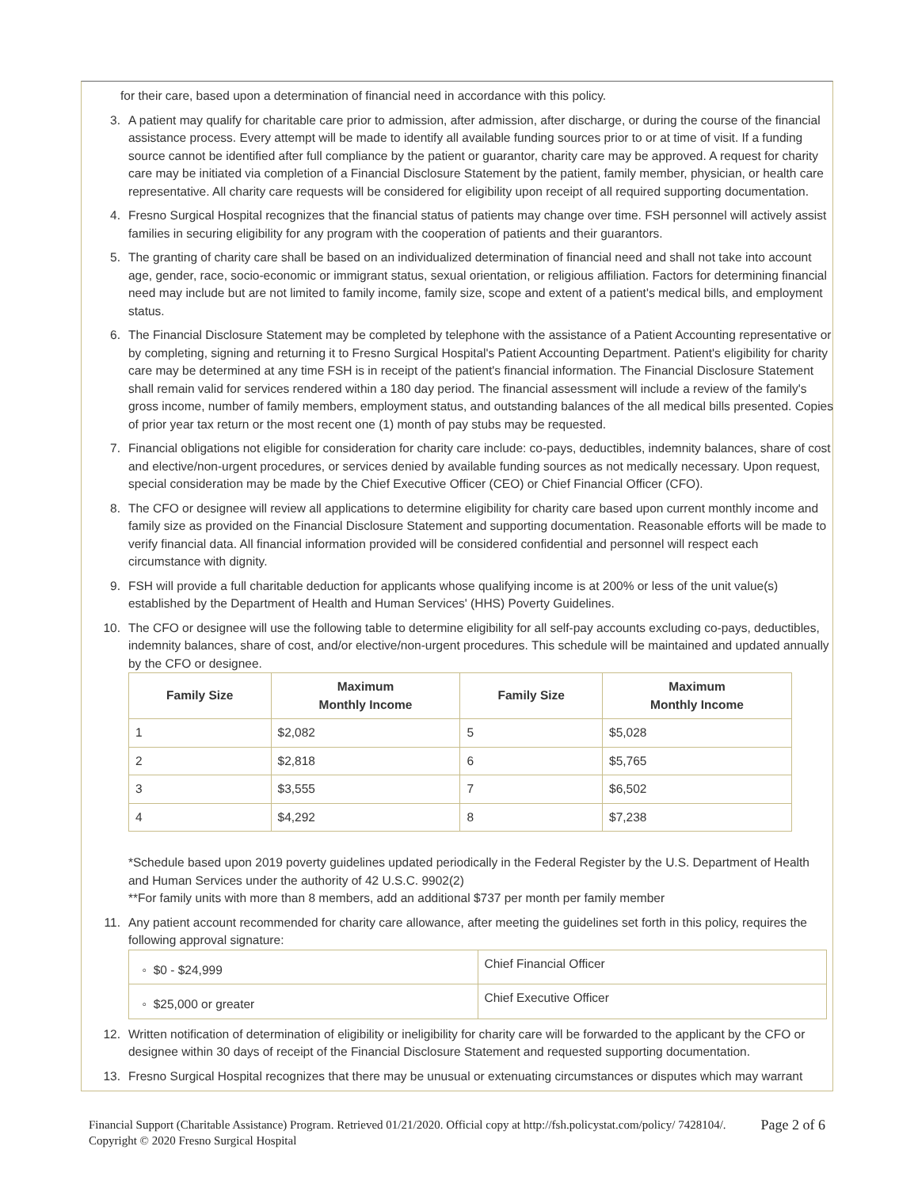for their care, based upon a determination of financial need in accordance with this policy.
3. A patient may qualify for charitable care prior to admission, after admission, after discharge, or during the course of the financial assistance process. Every attempt will be made to identify all available funding sources prior to or at time of visit. If a funding source cannot be identified after full compliance by the patient or guarantor, charity care may be approved. A request for charity care may be initiated via completion of a Financial Disclosure Statement by the patient, family member, physician, or health care representative. All charity care requests will be considered for eligibility upon receipt of all required supporting documentation.
4. Fresno Surgical Hospital recognizes that the financial status of patients may change over time. FSH personnel will actively assist families in securing eligibility for any program with the cooperation of patients and their guarantors.
5. The granting of charity care shall be based on an individualized determination of financial need and shall not take into account age, gender, race, socio-economic or immigrant status, sexual orientation, or religious affiliation. Factors for determining financial need may include but are not limited to family income, family size, scope and extent of a patient's medical bills, and employment status.
6. The Financial Disclosure Statement may be completed by telephone with the assistance of a Patient Accounting representative or by completing, signing and returning it to Fresno Surgical Hospital's Patient Accounting Department. Patient's eligibility for charity care may be determined at any time FSH is in receipt of the patient's financial information. The Financial Disclosure Statement shall remain valid for services rendered within a 180 day period. The financial assessment will include a review of the family's gross income, number of family members, employment status, and outstanding balances of the all medical bills presented. Copies of prior year tax return or the most recent one (1) month of pay stubs may be requested.
7. Financial obligations not eligible for consideration for charity care include: co-pays, deductibles, indemnity balances, share of cost and elective/non-urgent procedures, or services denied by available funding sources as not medically necessary. Upon request, special consideration may be made by the Chief Executive Officer (CEO) or Chief Financial Officer (CFO).
8. The CFO or designee will review all applications to determine eligibility for charity care based upon current monthly income and family size as provided on the Financial Disclosure Statement and supporting documentation. Reasonable efforts will be made to verify financial data. All financial information provided will be considered confidential and personnel will respect each circumstance with dignity.
9. FSH will provide a full charitable deduction for applicants whose qualifying income is at 200% or less of the unit value(s) established by the Department of Health and Human Services' (HHS) Poverty Guidelines.
10. The CFO or designee will use the following table to determine eligibility for all self-pay accounts excluding co-pays, deductibles, indemnity balances, share of cost, and/or elective/non-urgent procedures. This schedule will be maintained and updated annually by the CFO or designee.
| Family Size | Maximum Monthly Income | Family Size | Maximum Monthly Income |
| --- | --- | --- | --- |
| 1 | $2,082 | 5 | $5,028 |
| 2 | $2,818 | 6 | $5,765 |
| 3 | $3,555 | 7 | $6,502 |
| 4 | $4,292 | 8 | $7,238 |
*Schedule based upon 2019 poverty guidelines updated periodically in the Federal Register by the U.S. Department of Health and Human Services under the authority of 42 U.S.C. 9902(2)
**For family units with more than 8 members, add an additional $737 per month per family member
11. Any patient account recommended for charity care allowance, after meeting the guidelines set forth in this policy, requires the following approval signature:
| ◦ $0 - $24,999 | Chief Financial Officer |
| ◦ $25,000 or greater | Chief Executive Officer |
12. Written notification of determination of eligibility or ineligibility for charity care will be forwarded to the applicant by the CFO or designee within 30 days of receipt of the Financial Disclosure Statement and requested supporting documentation.
13. Fresno Surgical Hospital recognizes that there may be unusual or extenuating circumstances or disputes which may warrant
Financial Support (Charitable Assistance) Program. Retrieved 01/21/2020. Official copy at http://fsh.policystat.com/policy/ 7428104/. Copyright © 2020 Fresno Surgical Hospital
Page 2 of 6